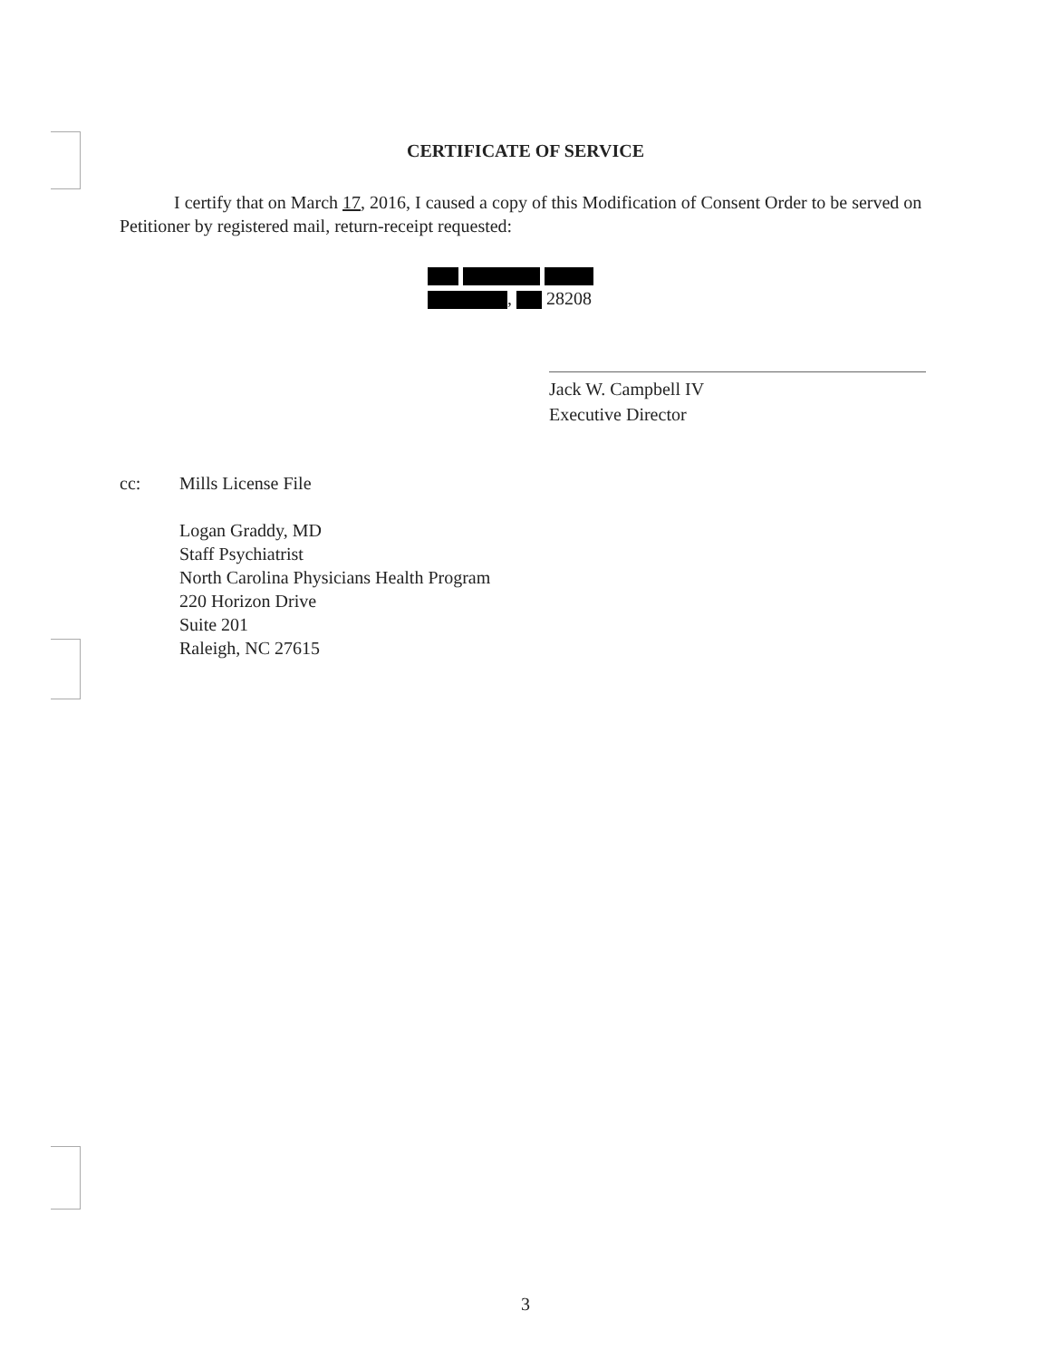CERTIFICATE OF SERVICE
I certify that on March 17, 2016, I caused a copy of this Modification of Consent Order to be served on Petitioner by registered mail, return-receipt requested:
, 28208
Jack W. Campbell IV
Executive Director
cc: Mills License File
Logan Graddy, MD
Staff Psychiatrist
North Carolina Physicians Health Program
220 Horizon Drive
Suite 201
Raleigh, NC 27615
3